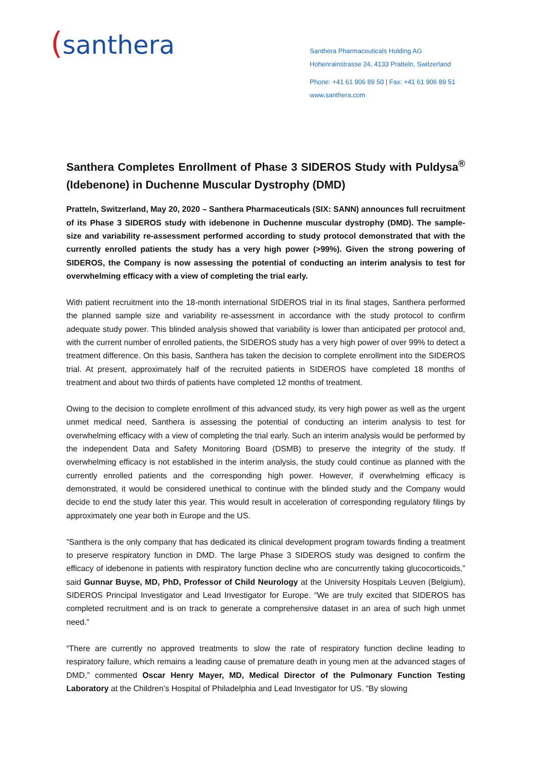(santhera
Santhera Pharmaceuticals Holding AG
Hohenrainstrasse 24, 4133 Pratteln, Switzerland
Phone: +41 61 906 89 50 | Fax: +41 61 906 89 51
www.santhera.com
Santhera Completes Enrollment of Phase 3 SIDEROS Study with Puldysa<sup>®</sup> (Idebenone) in Duchenne Muscular Dystrophy (DMD)
Pratteln, Switzerland, May 20, 2020 – Santhera Pharmaceuticals (SIX: SANN) announces full recruitment of its Phase 3 SIDEROS study with idebenone in Duchenne muscular dystrophy (DMD). The sample-size and variability re-assessment performed according to study protocol demonstrated that with the currently enrolled patients the study has a very high power (>99%). Given the strong powering of SIDEROS, the Company is now assessing the potential of conducting an interim analysis to test for overwhelming efficacy with a view of completing the trial early.
With patient recruitment into the 18-month international SIDEROS trial in its final stages, Santhera performed the planned sample size and variability re-assessment in accordance with the study protocol to confirm adequate study power. This blinded analysis showed that variability is lower than anticipated per protocol and, with the current number of enrolled patients, the SIDEROS study has a very high power of over 99% to detect a treatment difference. On this basis, Santhera has taken the decision to complete enrollment into the SIDEROS trial. At present, approximately half of the recruited patients in SIDEROS have completed 18 months of treatment and about two thirds of patients have completed 12 months of treatment.
Owing to the decision to complete enrollment of this advanced study, its very high power as well as the urgent unmet medical need, Santhera is assessing the potential of conducting an interim analysis to test for overwhelming efficacy with a view of completing the trial early. Such an interim analysis would be performed by the independent Data and Safety Monitoring Board (DSMB) to preserve the integrity of the study. If overwhelming efficacy is not established in the interim analysis, the study could continue as planned with the currently enrolled patients and the corresponding high power. However, if overwhelming efficacy is demonstrated, it would be considered unethical to continue with the blinded study and the Company would decide to end the study later this year. This would result in acceleration of corresponding regulatory filings by approximately one year both in Europe and the US.
”Santhera is the only company that has dedicated its clinical development program towards finding a treatment to preserve respiratory function in DMD. The large Phase 3 SIDEROS study was designed to confirm the efficacy of idebenone in patients with respiratory function decline who are concurrently taking glucocorticoids,” said Gunnar Buyse, MD, PhD, Professor of Child Neurology at the University Hospitals Leuven (Belgium), SIDEROS Principal Investigator and Lead Investigator for Europe. “We are truly excited that SIDEROS has completed recruitment and is on track to generate a comprehensive dataset in an area of such high unmet need.”
“There are currently no approved treatments to slow the rate of respiratory function decline leading to respiratory failure, which remains a leading cause of premature death in young men at the advanced stages of DMD,” commented Oscar Henry Mayer, MD, Medical Director of the Pulmonary Function Testing Laboratory at the Children’s Hospital of Philadelphia and Lead Investigator for US. “By slowing